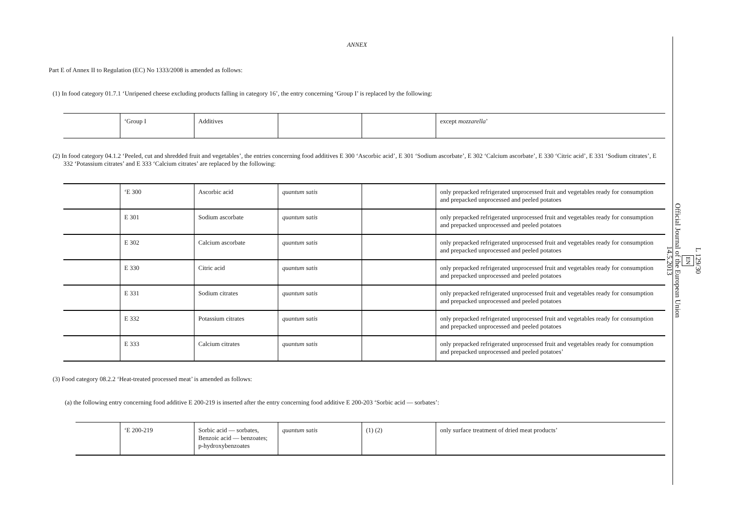ANNEX
Part E of Annex II to Regulation (EC) No 1333/2008 is amended as follows:
(1) In food category 01.7.1 ‘Unripened cheese excluding products falling in category 16’, the entry concerning ‘Group I’ is replaced by the following:
| | ‘Group I | Additives | | | except mozzarella ’ |
(2) In food category 04.1.2 ‘Peeled, cut and shredded fruit and vegetables’, the entries concerning food additives E 300 ‘Ascorbic acid’, E 301 ‘Sodium ascorbate’, E 302 ‘Calcium ascorbate’, E 330 ‘Citric acid’, E 331 ‘Sodium citrates’, E 332 ‘Potassium citrates’ and E 333 ‘Calcium citrates’ are replaced by the following:
| | ‘E 300 | Ascorbic acid | quantum satis | | only prepacked refrigerated unprocessed fruit and vegetables ready for consumption and prepacked unprocessed and peeled potatoes |
| | E 301 | Sodium ascorbate | quantum satis | | only prepacked refrigerated unprocessed fruit and vegetables ready for consumption and prepacked unprocessed and peeled potatoes |
| | E 302 | Calcium ascorbate | quantum satis | | only prepacked refrigerated unprocessed fruit and vegetables ready for consumption and prepacked unprocessed and peeled potatoes |
| | E 330 | Citric acid | quantum satis | | only prepacked refrigerated unprocessed fruit and vegetables ready for consumption and prepacked unprocessed and peeled potatoes |
| | E 331 | Sodium citrates | quantum satis | | only prepacked refrigerated unprocessed fruit and vegetables ready for consumption and prepacked unprocessed and peeled potatoes |
| | E 332 | Potassium citrates | quantum satis | | only prepacked refrigerated unprocessed fruit and vegetables ready for consumption and prepacked unprocessed and peeled potatoes |
| | E 333 | Calcium citrates | quantum satis | | only prepacked refrigerated unprocessed fruit and vegetables ready for consumption and prepacked unprocessed and peeled potatoes’ |
(3) Food category 08.2.2 ‘Heat-treated processed meat’ is amended as follows:
(a) the following entry concerning food additive E 200-219 is inserted after the entry concerning food additive E 200-203 ‘Sorbic acid — sorbates’:
| | ‘E 200-219 | Sorbic acid — sorbates, Benzoic acid — benzoates; p-hydroxybenzoates | quantum satis | (1) (2) | only surface treatment of dried meat products’ |
L 129/30
EN
Official Journal of the European Union
14.5.2013